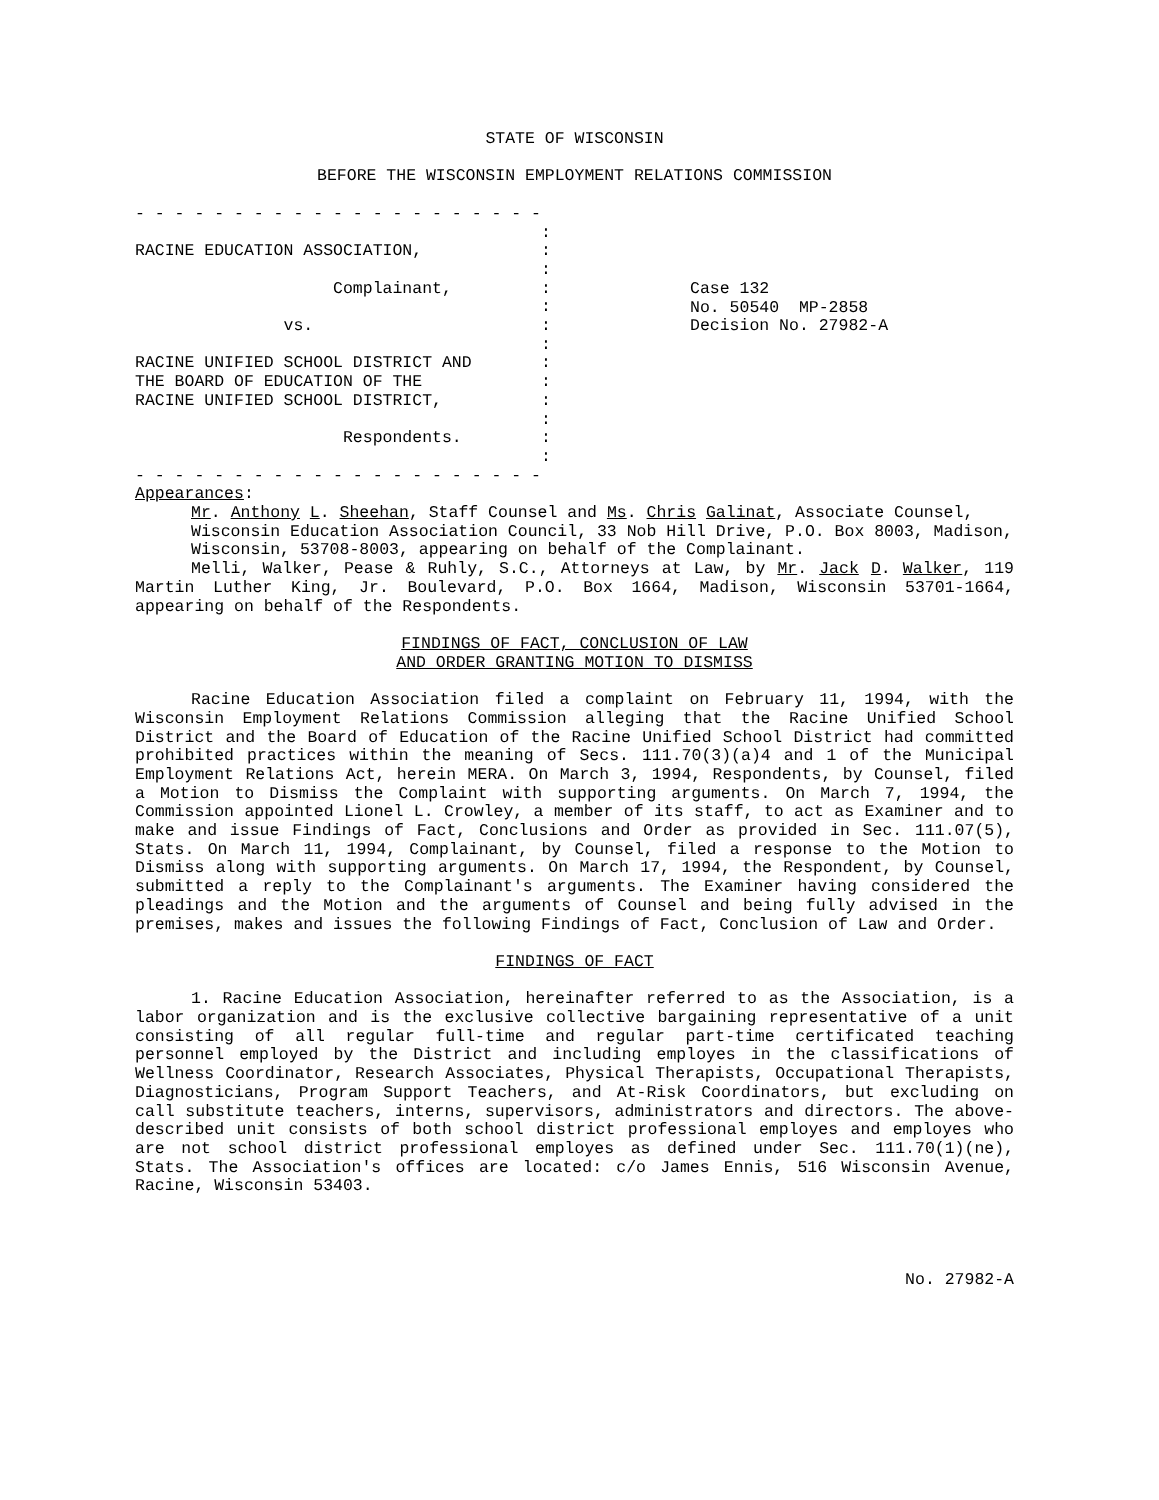STATE OF WISCONSIN
BEFORE THE WISCONSIN EMPLOYMENT RELATIONS COMMISSION
- - - - - - - - - - - - - - - - - - - - - : RACINE EDUCATION ASSOCIATION, : : Complainant, : : vs. : : RACINE UNIFIED SCHOOL DISTRICT AND : THE BOARD OF EDUCATION OF THE : RACINE UNIFIED SCHOOL DISTRICT, : : Respondents. : : - - - - - - - - - - - - - - - - - - - - -
Case 132 No. 50540 MP-2858 Decision No. 27982-A
Appearances:
Mr. Anthony L. Sheehan, Staff Counsel and Ms. Chris Galinat, Associate Counsel, Wisconsin Education Association Council, 33 Nob Hill Drive, P.O. Box 8003, Madison, Wisconsin, 53708-8003, appearing on behalf of the Complainant.
Melli, Walker, Pease & Ruhly, S.C., Attorneys at Law, by Mr. Jack D. Walker, 119 Martin Luther King, Jr. Boulevard, P.O. Box 1664, Madison, Wisconsin 53701-1664, appearing on behalf of the Respondents.
FINDINGS OF FACT, CONCLUSION OF LAW
AND ORDER GRANTING MOTION TO DISMISS
Racine Education Association filed a complaint on February 11, 1994, with the Wisconsin Employment Relations Commission alleging that the Racine Unified School District and the Board of Education of the Racine Unified School District had committed prohibited practices within the meaning of Secs. 111.70(3)(a)4 and 1 of the Municipal Employment Relations Act, herein MERA. On March 3, 1994, Respondents, by Counsel, filed a Motion to Dismiss the Complaint with supporting arguments. On March 7, 1994, the Commission appointed Lionel L. Crowley, a member of its staff, to act as Examiner and to make and issue Findings of Fact, Conclusions and Order as provided in Sec. 111.07(5), Stats. On March 11, 1994, Complainant, by Counsel, filed a response to the Motion to Dismiss along with supporting arguments. On March 17, 1994, the Respondent, by Counsel, submitted a reply to the Complainant's arguments. The Examiner having considered the pleadings and the Motion and the arguments of Counsel and being fully advised in the premises, makes and issues the following Findings of Fact, Conclusion of Law and Order.
FINDINGS OF FACT
1. Racine Education Association, hereinafter referred to as the Association, is a labor organization and is the exclusive collective bargaining representative of a unit consisting of all regular full-time and regular part-time certificated teaching personnel employed by the District and including employes in the classifications of Wellness Coordinator, Research Associates, Physical Therapists, Occupational Therapists, Diagnosticians, Program Support Teachers, and At-Risk Coordinators, but excluding on call substitute teachers, interns, supervisors, administrators and directors. The above-described unit consists of both school district professional employes and employes who are not school district professional employes as defined under Sec. 111.70(1)(ne), Stats. The Association's offices are located: c/o James Ennis, 516 Wisconsin Avenue, Racine, Wisconsin 53403.
No. 27982-A